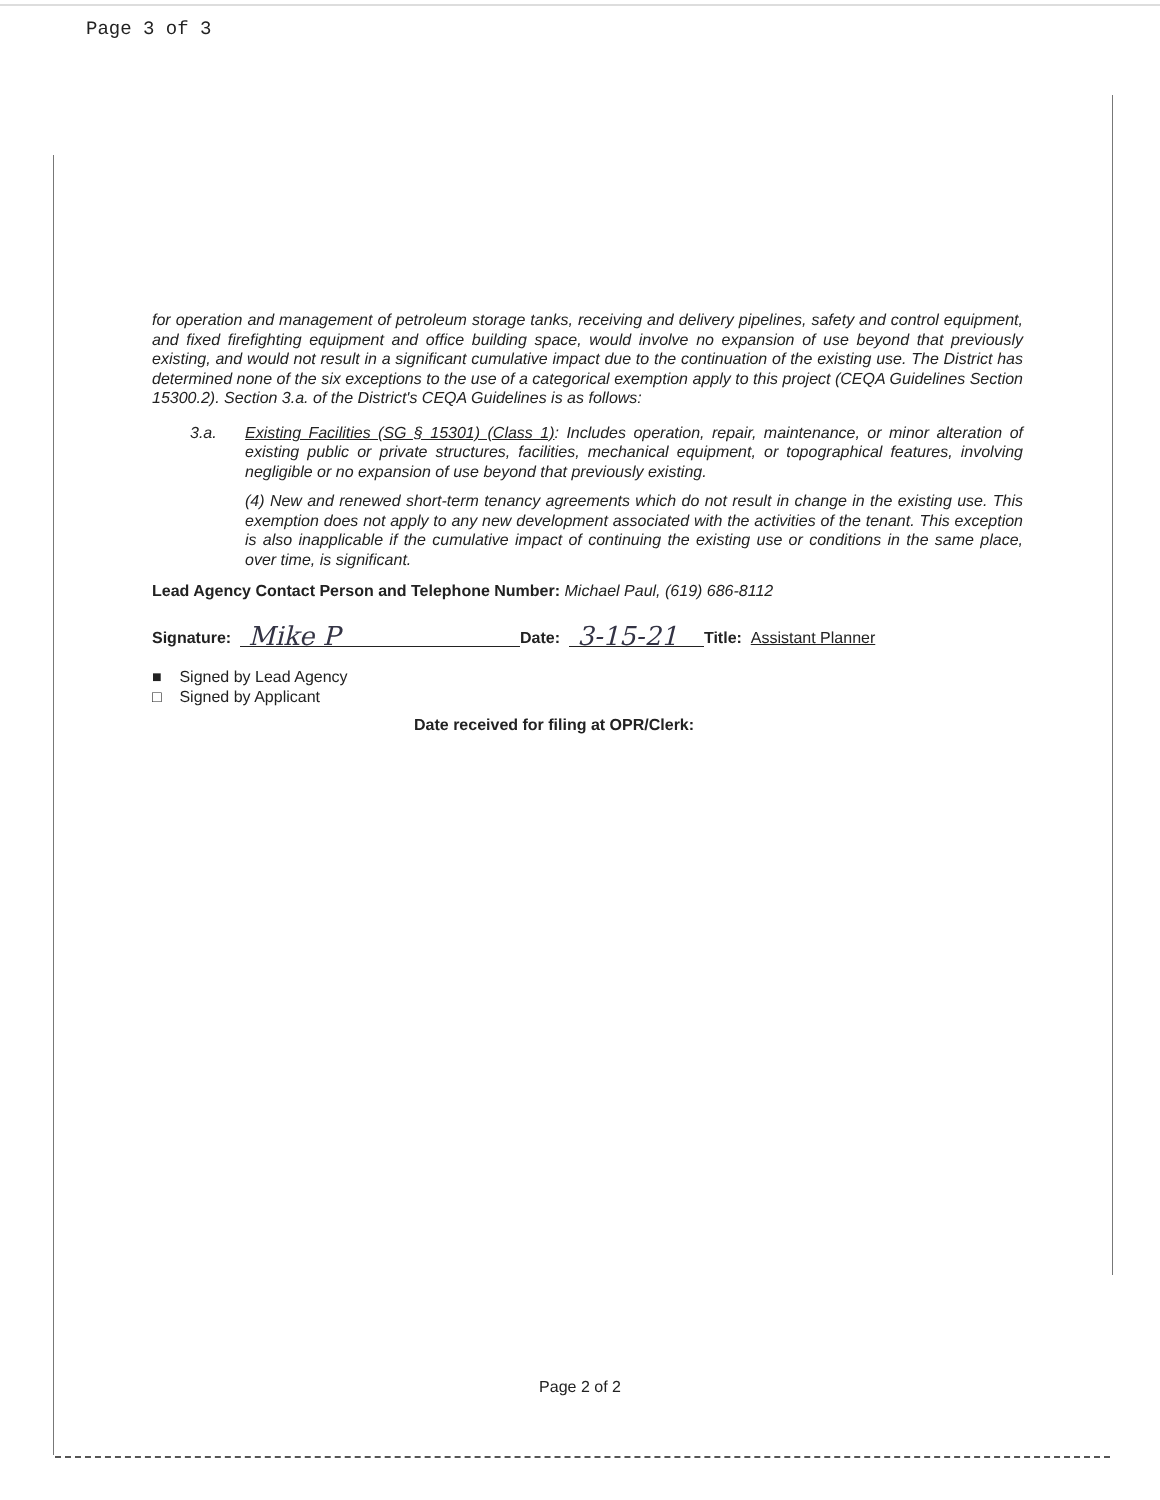Page 3 of 3
for operation and management of petroleum storage tanks, receiving and delivery pipelines, safety and control equipment, and fixed firefighting equipment and office building space, would involve no expansion of use beyond that previously existing, and would not result in a significant cumulative impact due to the continuation of the existing use. The District has determined none of the six exceptions to the use of a categorical exemption apply to this project (CEQA Guidelines Section 15300.2). Section 3.a. of the District's CEQA Guidelines is as follows:
3.a. Existing Facilities (SG § 15301) (Class 1): Includes operation, repair, maintenance, or minor alteration of existing public or private structures, facilities, mechanical equipment, or topographical features, involving negligible or no expansion of use beyond that previously existing.
(4) New and renewed short-term tenancy agreements which do not result in change in the existing use. This exemption does not apply to any new development associated with the activities of the tenant. This exception is also inapplicable if the cumulative impact of continuing the existing use or conditions in the same place, over time, is significant.
Lead Agency Contact Person and Telephone Number: Michael Paul, (619) 686-8112
Signature: Mike P Date: 3-15-21 Title: Assistant Planner
■ Signed by Lead Agency
□ Signed by Applicant
Date received for filing at OPR/Clerk:
Page 2 of 2